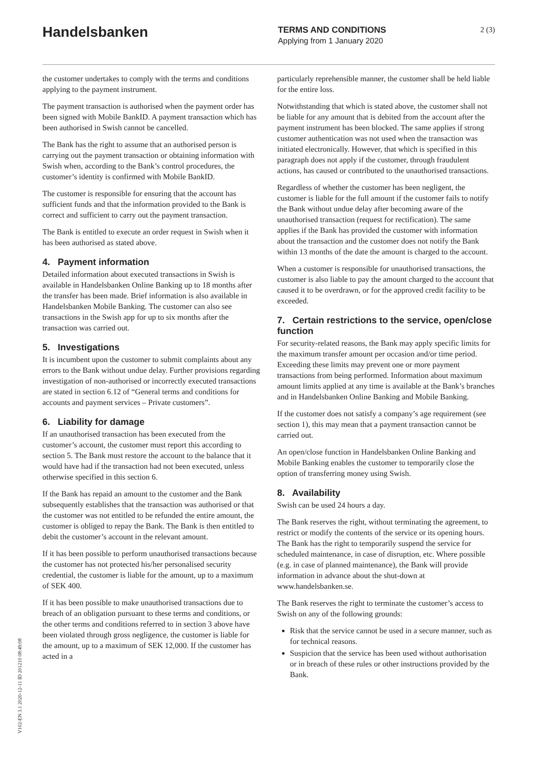Handelsbanken
TERMS AND CONDITIONS
Applying from 1 January 2020
2 (3)
the customer undertakes to comply with the terms and conditions applying to the payment instrument.
The payment transaction is authorised when the payment order has been signed with Mobile BankID. A payment transaction which has been authorised in Swish cannot be cancelled.
The Bank has the right to assume that an authorised person is carrying out the payment transaction or obtaining information with Swish when, according to the Bank’s control procedures, the customer’s identity is confirmed with Mobile BankID.
The customer is responsible for ensuring that the account has sufficient funds and that the information provided to the Bank is correct and sufficient to carry out the payment transaction.
The Bank is entitled to execute an order request in Swish when it has been authorised as stated above.
4. Payment information
Detailed information about executed transactions in Swish is available in Handelsbanken Online Banking up to 18 months after the transfer has been made. Brief information is also available in Handelsbanken Mobile Banking. The customer can also see transactions in the Swish app for up to six months after the transaction was carried out.
5. Investigations
It is incumbent upon the customer to submit complaints about any errors to the Bank without undue delay. Further provisions regarding investigation of non-authorised or incorrectly executed transactions are stated in section 6.12 of “General terms and conditions for accounts and payment services – Private customers”.
6. Liability for damage
If an unauthorised transaction has been executed from the customer’s account, the customer must report this according to section 5. The Bank must restore the account to the balance that it would have had if the transaction had not been executed, unless otherwise specified in this section 6.
If the Bank has repaid an amount to the customer and the Bank subsequently establishes that the transaction was authorised or that the customer was not entitled to be refunded the entire amount, the customer is obliged to repay the Bank. The Bank is then entitled to debit the customer’s account in the relevant amount.
If it has been possible to perform unauthorised transactions because the customer has not protected his/her personalised security credential, the customer is liable for the amount, up to a maximum of SEK 400.
If it has been possible to make unauthorised transactions due to breach of an obligation pursuant to these terms and conditions, or the other terms and conditions referred to in section 3 above have been violated through gross negligence, the customer is liable for the amount, up to a maximum of SEK 12,000. If the customer has acted in a
particularly reprehensible manner, the customer shall be held liable for the entire loss.
Notwithstanding that which is stated above, the customer shall not be liable for any amount that is debited from the account after the payment instrument has been blocked. The same applies if strong customer authentication was not used when the transaction was initiated electronically. However, that which is specified in this paragraph does not apply if the customer, through fraudulent actions, has caused or contributed to the unauthorised transactions.
Regardless of whether the customer has been negligent, the customer is liable for the full amount if the customer fails to notify the Bank without undue delay after becoming aware of the unauthorised transaction (request for rectification). The same applies if the Bank has provided the customer with information about the transaction and the customer does not notify the Bank within 13 months of the date the amount is charged to the account.
When a customer is responsible for unauthorised transactions, the customer is also liable to pay the amount charged to the account that caused it to be overdrawn, or for the approved credit facility to be exceeded.
7. Certain restrictions to the service, open/close function
For security-related reasons, the Bank may apply specific limits for the maximum transfer amount per occasion and/or time period. Exceeding these limits may prevent one or more payment transactions from being performed. Information about maximum amount limits applied at any time is available at the Bank’s branches and in Handelsbanken Online Banking and Mobile Banking.
If the customer does not satisfy a company’s age requirement (see section 1), this may mean that a payment transaction cannot be carried out.
An open/close function in Handelsbanken Online Banking and Mobile Banking enables the customer to temporarily close the option of transferring money using Swish.
8. Availability
Swish can be used 24 hours a day.
The Bank reserves the right, without terminating the agreement, to restrict or modify the contents of the service or its opening hours. The Bank has the right to temporarily suspend the service for scheduled maintenance, in case of disruption, etc. Where possible (e.g. in case of planned maintenance), the Bank will provide information in advance about the shut-down at www.handelsbanken.se.
The Bank reserves the right to terminate the customer’s access to Swish on any of the following grounds:
Risk that the service cannot be used in a secure manner, such as for technical reasons.
Suspicion that the service has been used without authorisation or in breach of these rules or other instructions provided by the Bank.
V102-EN 3.1 2020-12-11 ID 201210 08:49:08